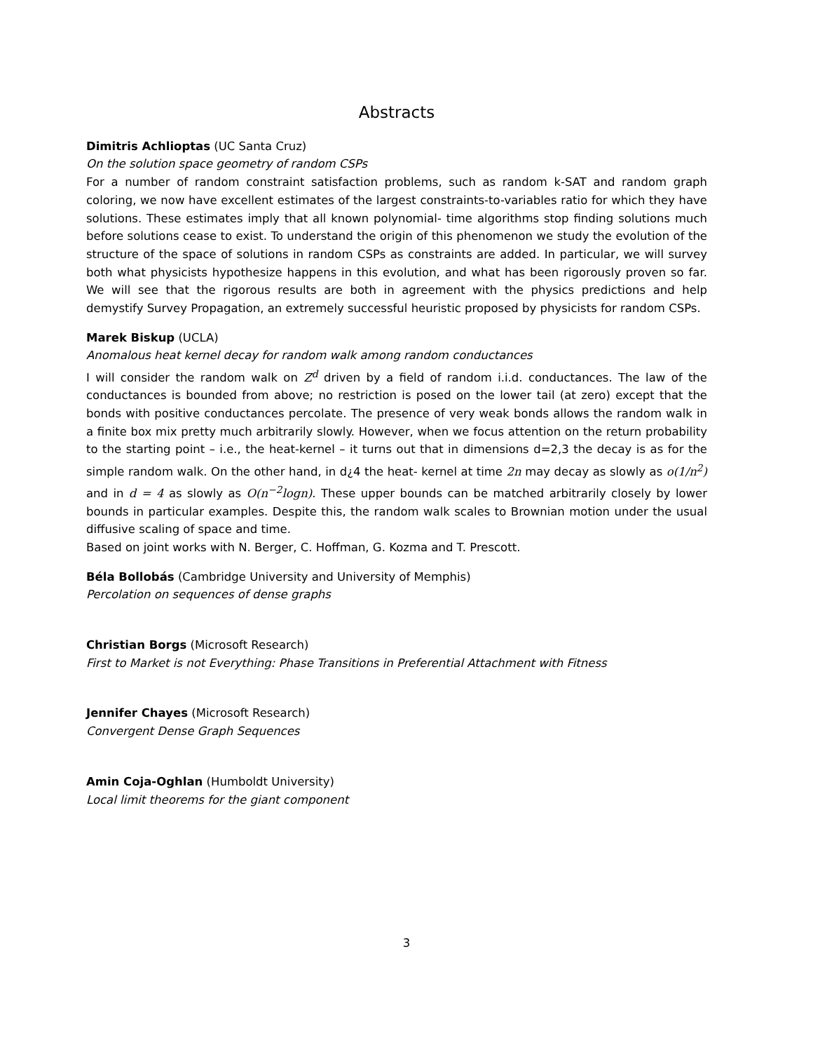Abstracts
Dimitris Achlioptas (UC Santa Cruz)
On the solution space geometry of random CSPs
For a number of random constraint satisfaction problems, such as random k-SAT and random graph coloring, we now have excellent estimates of the largest constraints-to-variables ratio for which they have solutions. These estimates imply that all known polynomial- time algorithms stop finding solutions much before solutions cease to exist. To understand the origin of this phenomenon we study the evolution of the structure of the space of solutions in random CSPs as constraints are added. In particular, we will survey both what physicists hypothesize happens in this evolution, and what has been rigorously proven so far. We will see that the rigorous results are both in agreement with the physics predictions and help demystify Survey Propagation, an extremely successful heuristic proposed by physicists for random CSPs.
Marek Biskup (UCLA)
Anomalous heat kernel decay for random walk among random conductances
I will consider the random walk on Z<sup>d</sup> driven by a field of random i.i.d. conductances. The law of the conductances is bounded from above; no restriction is posed on the lower tail (at zero) except that the bonds with positive conductances percolate. The presence of very weak bonds allows the random walk in a finite box mix pretty much arbitrarily slowly. However, when we focus attention on the return probability to the starting point – i.e., the heat-kernel – it turns out that in dimensions d=2,3 the decay is as for the simple random walk. On the other hand, in d¿4 the heat- kernel at time 2n may decay as slowly as o(1/n<sup>2</sup>) and in d = 4 as slowly as O(n<sup>−2</sup>logn). These upper bounds can be matched arbitrarily closely by lower bounds in particular examples. Despite this, the random walk scales to Brownian motion under the usual diffusive scaling of space and time.
Based on joint works with N. Berger, C. Hoffman, G. Kozma and T. Prescott.
Béla Bollobás (Cambridge University and University of Memphis)
Percolation on sequences of dense graphs
Christian Borgs (Microsoft Research)
First to Market is not Everything: Phase Transitions in Preferential Attachment with Fitness
Jennifer Chayes (Microsoft Research)
Convergent Dense Graph Sequences
Amin Coja-Oghlan (Humboldt University)
Local limit theorems for the giant component
3